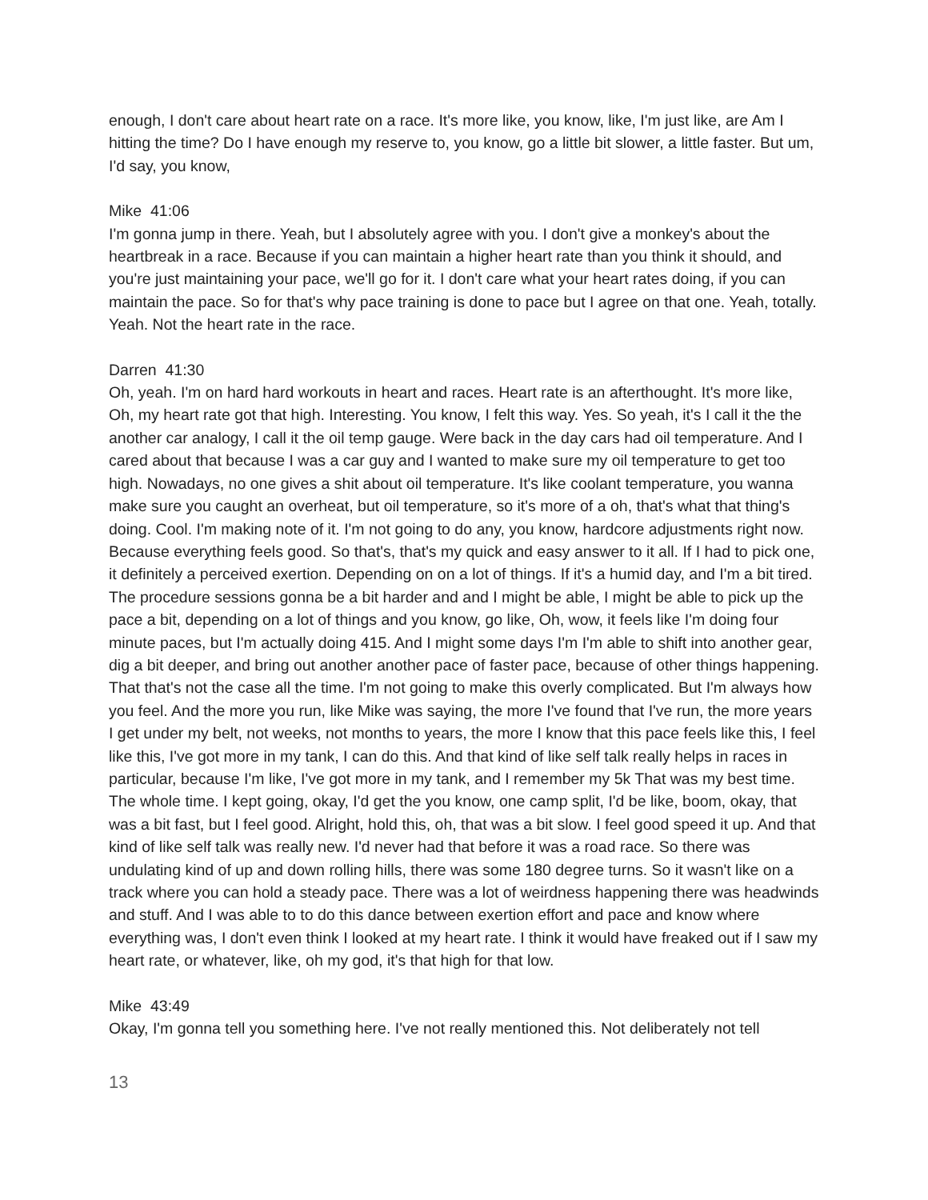enough, I don't care about heart rate on a race. It's more like, you know, like, I'm just like, are Am I hitting the time? Do I have enough my reserve to, you know, go a little bit slower, a little faster. But um, I'd say, you know,
Mike 41:06
I'm gonna jump in there. Yeah, but I absolutely agree with you. I don't give a monkey's about the heartbreak in a race. Because if you can maintain a higher heart rate than you think it should, and you're just maintaining your pace, we'll go for it. I don't care what your heart rates doing, if you can maintain the pace. So for that's why pace training is done to pace but I agree on that one. Yeah, totally. Yeah. Not the heart rate in the race.
Darren 41:30
Oh, yeah. I'm on hard hard workouts in heart and races. Heart rate is an afterthought. It's more like, Oh, my heart rate got that high. Interesting. You know, I felt this way. Yes. So yeah, it's I call it the the another car analogy, I call it the oil temp gauge. Were back in the day cars had oil temperature. And I cared about that because I was a car guy and I wanted to make sure my oil temperature to get too high. Nowadays, no one gives a shit about oil temperature. It's like coolant temperature, you wanna make sure you caught an overheat, but oil temperature, so it's more of a oh, that's what that thing's doing. Cool. I'm making note of it. I'm not going to do any, you know, hardcore adjustments right now. Because everything feels good. So that's, that's my quick and easy answer to it all. If I had to pick one, it definitely a perceived exertion. Depending on on a lot of things. If it's a humid day, and I'm a bit tired. The procedure sessions gonna be a bit harder and and I might be able, I might be able to pick up the pace a bit, depending on a lot of things and you know, go like, Oh, wow, it feels like I'm doing four minute paces, but I'm actually doing 415. And I might some days I'm I'm able to shift into another gear, dig a bit deeper, and bring out another another pace of faster pace, because of other things happening. That that's not the case all the time. I'm not going to make this overly complicated. But I'm always how you feel. And the more you run, like Mike was saying, the more I've found that I've run, the more years I get under my belt, not weeks, not months to years, the more I know that this pace feels like this, I feel like this, I've got more in my tank, I can do this. And that kind of like self talk really helps in races in particular, because I'm like, I've got more in my tank, and I remember my 5k That was my best time. The whole time. I kept going, okay, I'd get the you know, one camp split, I'd be like, boom, okay, that was a bit fast, but I feel good. Alright, hold this, oh, that was a bit slow. I feel good speed it up. And that kind of like self talk was really new. I'd never had that before it was a road race. So there was undulating kind of up and down rolling hills, there was some 180 degree turns. So it wasn't like on a track where you can hold a steady pace. There was a lot of weirdness happening there was headwinds and stuff. And I was able to to do this dance between exertion effort and pace and know where everything was, I don't even think I looked at my heart rate. I think it would have freaked out if I saw my heart rate, or whatever, like, oh my god, it's that high for that low.
Mike 43:49
Okay, I'm gonna tell you something here. I've not really mentioned this. Not deliberately not tell
13